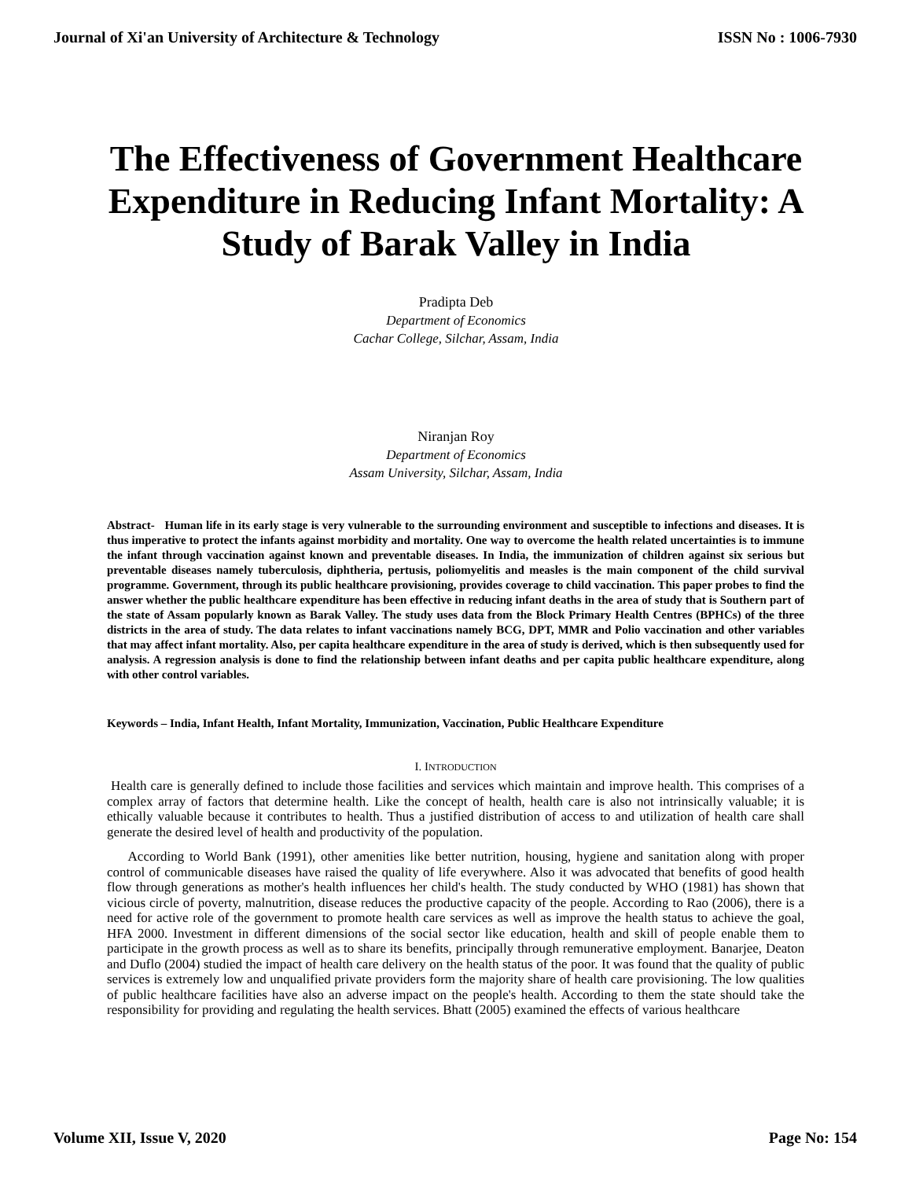Journal of Xi'an University of Architecture & Technology ISSN No : 1006-7930
The Effectiveness of Government Healthcare Expenditure in Reducing Infant Mortality: A Study of Barak Valley in India
Pradipta Deb
Department of Economics
Cachar College, Silchar, Assam, India
Niranjan Roy
Department of Economics
Assam University, Silchar, Assam, India
Abstract- Human life in its early stage is very vulnerable to the surrounding environment and susceptible to infections and diseases. It is thus imperative to protect the infants against morbidity and mortality. One way to overcome the health related uncertainties is to immune the infant through vaccination against known and preventable diseases. In India, the immunization of children against six serious but preventable diseases namely tuberculosis, diphtheria, pertusis, poliomyelitis and measles is the main component of the child survival programme. Government, through its public healthcare provisioning, provides coverage to child vaccination. This paper probes to find the answer whether the public healthcare expenditure has been effective in reducing infant deaths in the area of study that is Southern part of the state of Assam popularly known as Barak Valley. The study uses data from the Block Primary Health Centres (BPHCs) of the three districts in the area of study. The data relates to infant vaccinations namely BCG, DPT, MMR and Polio vaccination and other variables that may affect infant mortality. Also, per capita healthcare expenditure in the area of study is derived, which is then subsequently used for analysis. A regression analysis is done to find the relationship between infant deaths and per capita public healthcare expenditure, along with other control variables.
Keywords – India, Infant Health, Infant Mortality, Immunization, Vaccination, Public Healthcare Expenditure
I. INTRODUCTION
Health care is generally defined to include those facilities and services which maintain and improve health. This comprises of a complex array of factors that determine health. Like the concept of health, health care is also not intrinsically valuable; it is ethically valuable because it contributes to health. Thus a justified distribution of access to and utilization of health care shall generate the desired level of health and productivity of the population.
According to World Bank (1991), other amenities like better nutrition, housing, hygiene and sanitation along with proper control of communicable diseases have raised the quality of life everywhere. Also it was advocated that benefits of good health flow through generations as mother's health influences her child's health. The study conducted by WHO (1981) has shown that vicious circle of poverty, malnutrition, disease reduces the productive capacity of the people. According to Rao (2006), there is a need for active role of the government to promote health care services as well as improve the health status to achieve the goal, HFA 2000. Investment in different dimensions of the social sector like education, health and skill of people enable them to participate in the growth process as well as to share its benefits, principally through remunerative employment. Banarjee, Deaton and Duflo (2004) studied the impact of health care delivery on the health status of the poor. It was found that the quality of public services is extremely low and unqualified private providers form the majority share of health care provisioning. The low qualities of public healthcare facilities have also an adverse impact on the people's health. According to them the state should take the responsibility for providing and regulating the health services. Bhatt (2005) examined the effects of various healthcare
Volume XII, Issue V, 2020 Page No: 154